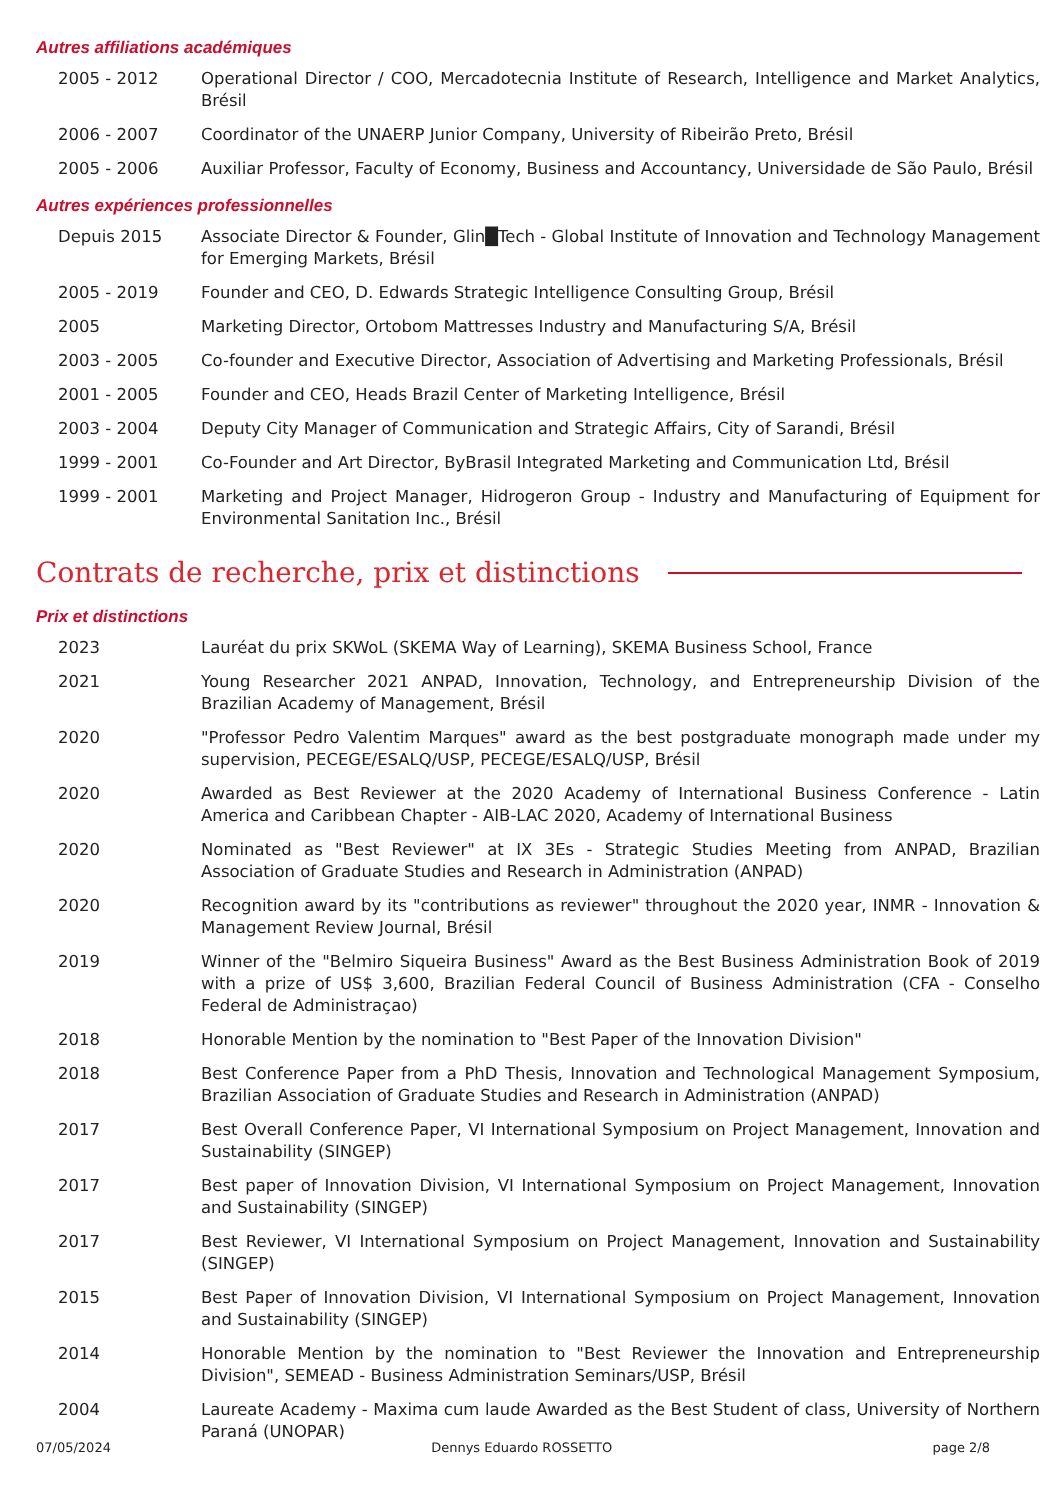Autres affiliations académiques
| 2005 - 2012 | Operational Director / COO, Mercadotecnia Institute of Research, Intelligence and Market Analytics, Brésil |
| 2006 - 2007 | Coordinator of the UNAERP Junior Company, University of Ribeirão Preto, Brésil |
| 2005 - 2006 | Auxiliar Professor, Faculty of Economy, Business and Accountancy, Universidade de São Paulo, Brésil |
Autres expériences professionnelles
| Depuis 2015 | Associate Director & Founder, Glin█Tech - Global Institute of Innovation and Technology Management for Emerging Markets, Brésil |
| 2005 - 2019 | Founder and CEO, D. Edwards Strategic Intelligence Consulting Group, Brésil |
| 2005 | Marketing Director, Ortobom Mattresses Industry and Manufacturing S/A, Brésil |
| 2003 - 2005 | Co-founder and Executive Director, Association of Advertising and Marketing Professionals, Brésil |
| 2001 - 2005 | Founder and CEO, Heads Brazil Center of Marketing Intelligence, Brésil |
| 2003 - 2004 | Deputy City Manager of Communication and Strategic Affairs, City of Sarandi, Brésil |
| 1999 - 2001 | Co-Founder and Art Director, ByBrasil Integrated Marketing and Communication Ltd, Brésil |
| 1999 - 2001 | Marketing and Project Manager, Hidrogeron Group - Industry and Manufacturing of Equipment for Environmental Sanitation Inc., Brésil |
Contrats de recherche, prix et distinctions
Prix et distinctions
| 2023 | Lauréat du prix SKWoL (SKEMA Way of Learning), SKEMA Business School, France |
| 2021 | Young Researcher 2021 ANPAD, Innovation, Technology, and Entrepreneurship Division of the Brazilian Academy of Management, Brésil |
| 2020 | "Professor Pedro Valentim Marques" award as the best postgraduate monograph made under my supervision, PECEGE/ESALQ/USP, PECEGE/ESALQ/USP, Brésil |
| 2020 | Awarded as Best Reviewer at the 2020 Academy of International Business Conference - Latin America and Caribbean Chapter - AIB-LAC 2020, Academy of International Business |
| 2020 | Nominated as "Best Reviewer" at IX 3Es - Strategic Studies Meeting from ANPAD, Brazilian Association of Graduate Studies and Research in Administration (ANPAD) |
| 2020 | Recognition award by its "contributions as reviewer" throughout the 2020 year, INMR - Innovation & Management Review Journal, Brésil |
| 2019 | Winner of the "Belmiro Siqueira Business" Award as the Best Business Administration Book of 2019 with a prize of US$ 3,600, Brazilian Federal Council of Business Administration (CFA - Conselho Federal de Administraçao) |
| 2018 | Honorable Mention by the nomination to "Best Paper of the Innovation Division" |
| 2018 | Best Conference Paper from a PhD Thesis, Innovation and Technological Management Symposium, Brazilian Association of Graduate Studies and Research in Administration (ANPAD) |
| 2017 | Best Overall Conference Paper, VI International Symposium on Project Management, Innovation and Sustainability (SINGEP) |
| 2017 | Best paper of Innovation Division, VI International Symposium on Project Management, Innovation and Sustainability (SINGEP) |
| 2017 | Best Reviewer, VI International Symposium on Project Management, Innovation and Sustainability (SINGEP) |
| 2015 | Best Paper of Innovation Division, VI International Symposium on Project Management, Innovation and Sustainability (SINGEP) |
| 2014 | Honorable Mention by the nomination to "Best Reviewer the Innovation and Entrepreneurship Division", SEMEAD - Business Administration Seminars/USP, Brésil |
| 2004 | Laureate Academy - Maxima cum laude Awarded as the Best Student of class, University of Northern Paraná (UNOPAR) |
07/05/2024 Dennys Eduardo ROSSETTO page 2/8